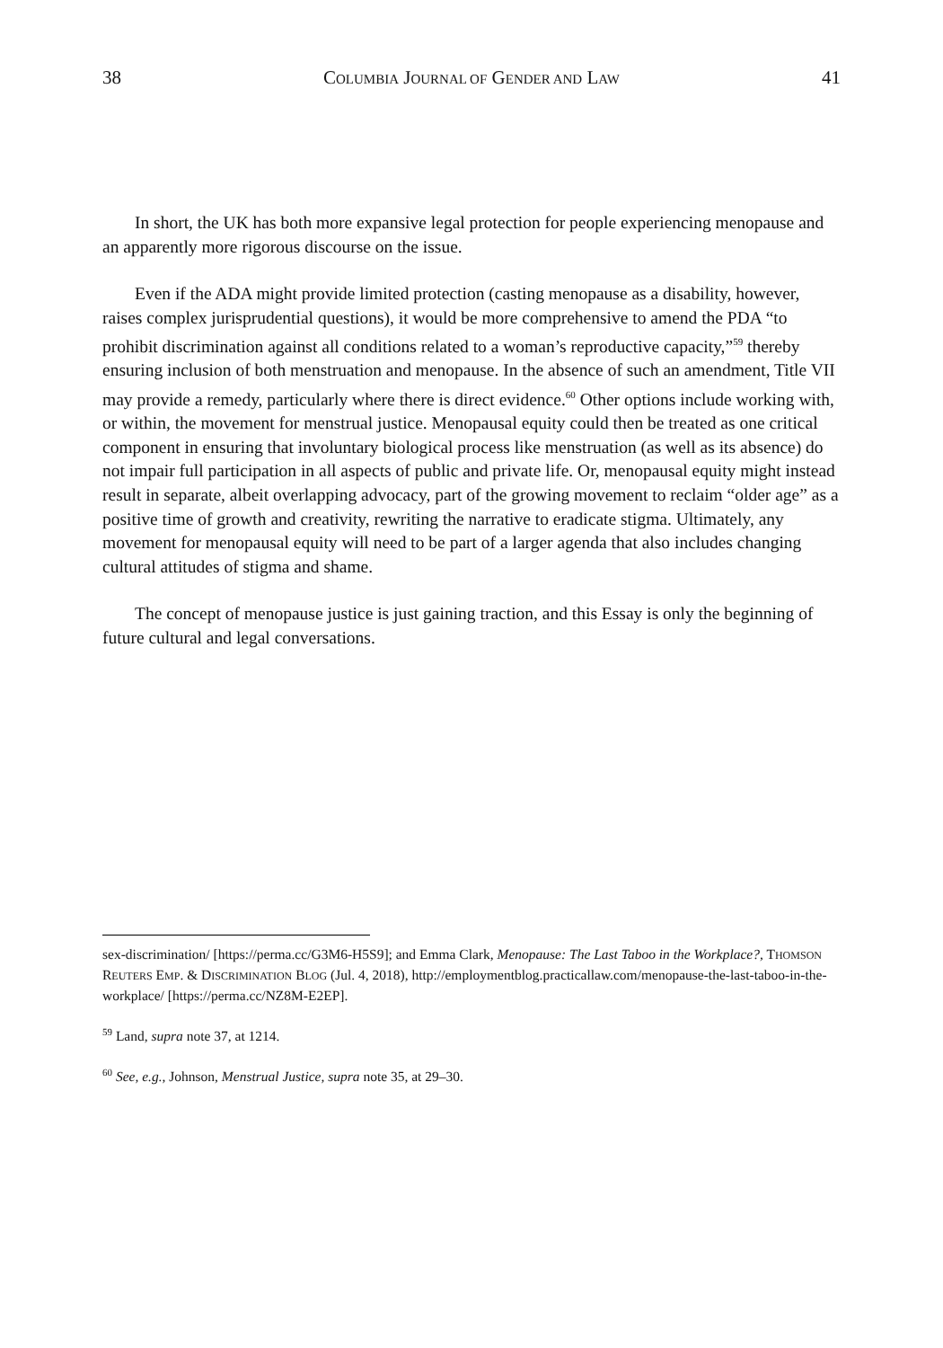38 COLUMBIA JOURNAL OF GENDER AND LAW 41
In short, the UK has both more expansive legal protection for people experiencing menopause and an apparently more rigorous discourse on the issue.
Even if the ADA might provide limited protection (casting menopause as a disability, however, raises complex jurisprudential questions), it would be more comprehensive to amend the PDA “to prohibit discrimination against all conditions related to a woman’s reproductive capacity,”<sup>59</sup> thereby ensuring inclusion of both menstruation and menopause. In the absence of such an amendment, Title VII may provide a remedy, particularly where there is direct evidence.<sup>60</sup> Other options include working with, or within, the movement for menstrual justice. Menopausal equity could then be treated as one critical component in ensuring that involuntary biological process like menstruation (as well as its absence) do not impair full participation in all aspects of public and private life. Or, menopausal equity might instead result in separate, albeit overlapping advocacy, part of the growing movement to reclaim “older age” as a positive time of growth and creativity, rewriting the narrative to eradicate stigma. Ultimately, any movement for menopausal equity will need to be part of a larger agenda that also includes changing cultural attitudes of stigma and shame.
The concept of menopause justice is just gaining traction, and this Essay is only the beginning of future cultural and legal conversations.
sex-discrimination/ [https://perma.cc/G3M6-H5S9]; and Emma Clark, Menopause: The Last Taboo in the Workplace?, THOMSON REUTERS EMP. & DISCRIMINATION BLOG (Jul. 4, 2018), http://employmentblog.practicallaw.com/menopause-the-last-taboo-in-the-workplace/ [https://perma.cc/NZ8M-E2EP].
<sup>59</sup> Land, supra note 37, at 1214.
<sup>60</sup> See, e.g., Johnson, Menstrual Justice, supra note 35, at 29–30.